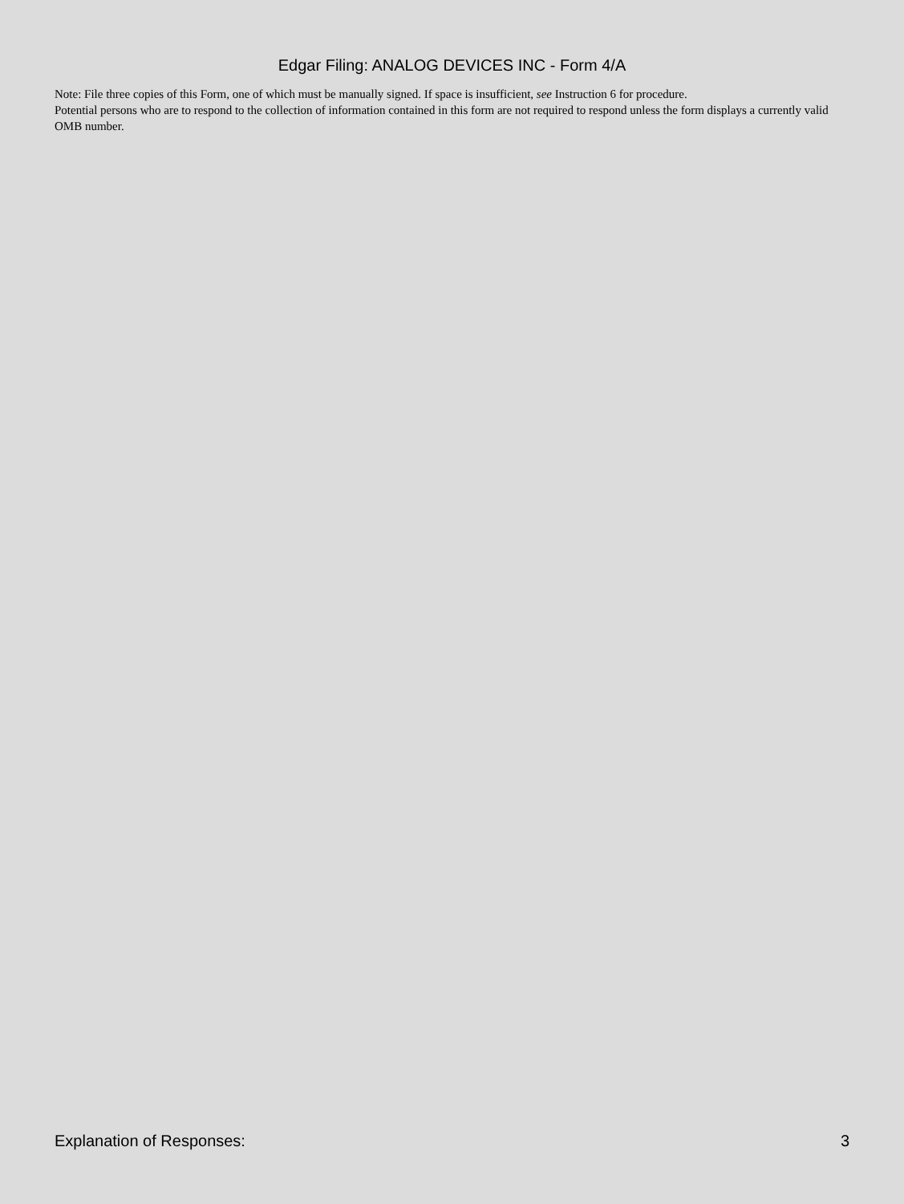Edgar Filing: ANALOG DEVICES INC - Form 4/A
Note: File three copies of this Form, one of which must be manually signed. If space is insufficient, see Instruction 6 for procedure.
Potential persons who are to respond to the collection of information contained in this form are not required to respond unless the form displays a currently valid OMB number.
Explanation of Responses: 3